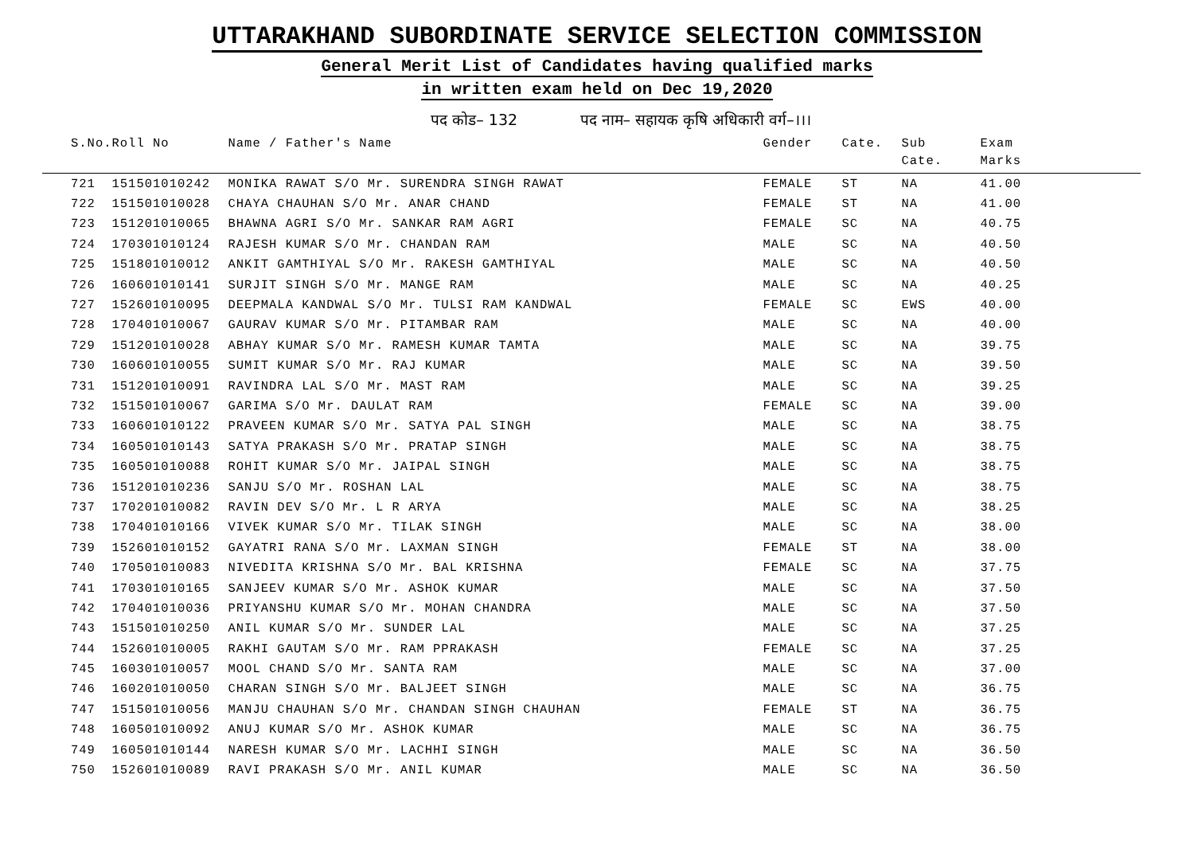UTTARAKHAND SUBORDINATE SERVICE SELECTION COMMISSION
General Merit List of Candidates having qualified marks
in written exam held on Dec 19,2020
पद कोड– 132 पद नाम– सहायक कृषि अधिकारी वर्ग–।।।
| S.No. | Roll No | Name / Father's Name | Gender | Cate. | Sub Cate. | Exam Marks |
| --- | --- | --- | --- | --- | --- | --- |
| 721 | 151501010242 | MONIKA RAWAT S/O Mr. SURENDRA SINGH RAWAT | FEMALE | ST | NA | 41.00 |
| 722 | 151501010028 | CHAYA CHAUHAN S/O Mr. ANAR CHAND | FEMALE | ST | NA | 41.00 |
| 723 | 151201010065 | BHAWNA AGRI S/O Mr. SANKAR RAM AGRI | FEMALE | SC | NA | 40.75 |
| 724 | 170301010124 | RAJESH KUMAR S/O Mr. CHANDAN RAM | MALE | SC | NA | 40.50 |
| 725 | 151801010012 | ANKIT GAMTHIYAL S/O Mr. RAKESH GAMTHIYAL | MALE | SC | NA | 40.50 |
| 726 | 160601010141 | SURJIT SINGH S/O Mr. MANGE RAM | MALE | SC | NA | 40.25 |
| 727 | 152601010095 | DEEPMALA KANDWAL S/O Mr. TULSI RAM KANDWAL | FEMALE | SC | EWS | 40.00 |
| 728 | 170401010067 | GAURAV KUMAR S/O Mr. PITAMBAR RAM | MALE | SC | NA | 40.00 |
| 729 | 151201010028 | ABHAY KUMAR S/O Mr. RAMESH KUMAR TAMTA | MALE | SC | NA | 39.75 |
| 730 | 160601010055 | SUMIT KUMAR S/O Mr. RAJ KUMAR | MALE | SC | NA | 39.50 |
| 731 | 151201010091 | RAVINDRA LAL S/O Mr. MAST RAM | MALE | SC | NA | 39.25 |
| 732 | 151501010067 | GARIMA S/O Mr. DAULAT RAM | FEMALE | SC | NA | 39.00 |
| 733 | 160601010122 | PRAVEEN KUMAR S/O Mr. SATYA PAL SINGH | MALE | SC | NA | 38.75 |
| 734 | 160501010143 | SATYA PRAKASH S/O Mr. PRATAP SINGH | MALE | SC | NA | 38.75 |
| 735 | 160501010088 | ROHIT KUMAR S/O Mr. JAIPAL SINGH | MALE | SC | NA | 38.75 |
| 736 | 151201010236 | SANJU S/O Mr. ROSHAN LAL | MALE | SC | NA | 38.75 |
| 737 | 170201010082 | RAVIN DEV S/O Mr. L R ARYA | MALE | SC | NA | 38.25 |
| 738 | 170401010166 | VIVEK KUMAR S/O Mr. TILAK SINGH | MALE | SC | NA | 38.00 |
| 739 | 152601010152 | GAYATRI RANA S/O Mr. LAXMAN SINGH | FEMALE | ST | NA | 38.00 |
| 740 | 170501010083 | NIVEDITA KRISHNA S/O Mr. BAL KRISHNA | FEMALE | SC | NA | 37.75 |
| 741 | 170301010165 | SANJEEV KUMAR S/O Mr. ASHOK KUMAR | MALE | SC | NA | 37.50 |
| 742 | 170401010036 | PRIYANSHU KUMAR S/O Mr. MOHAN CHANDRA | MALE | SC | NA | 37.50 |
| 743 | 151501010250 | ANIL KUMAR S/O Mr. SUNDER LAL | MALE | SC | NA | 37.25 |
| 744 | 152601010005 | RAKHI GAUTAM S/O Mr. RAM PPRAKASH | FEMALE | SC | NA | 37.25 |
| 745 | 160301010057 | MOOL CHAND S/O Mr. SANTA RAM | MALE | SC | NA | 37.00 |
| 746 | 160201010050 | CHARAN SINGH S/O Mr. BALJEET SINGH | MALE | SC | NA | 36.75 |
| 747 | 151501010056 | MANJU CHAUHAN S/O Mr. CHANDAN SINGH CHAUHAN | FEMALE | ST | NA | 36.75 |
| 748 | 160501010092 | ANUJ KUMAR S/O Mr. ASHOK KUMAR | MALE | SC | NA | 36.75 |
| 749 | 160501010144 | NARESH KUMAR S/O Mr. LACHHI SINGH | MALE | SC | NA | 36.50 |
| 750 | 152601010089 | RAVI PRAKASH S/O Mr. ANIL KUMAR | MALE | SC | NA | 36.50 |